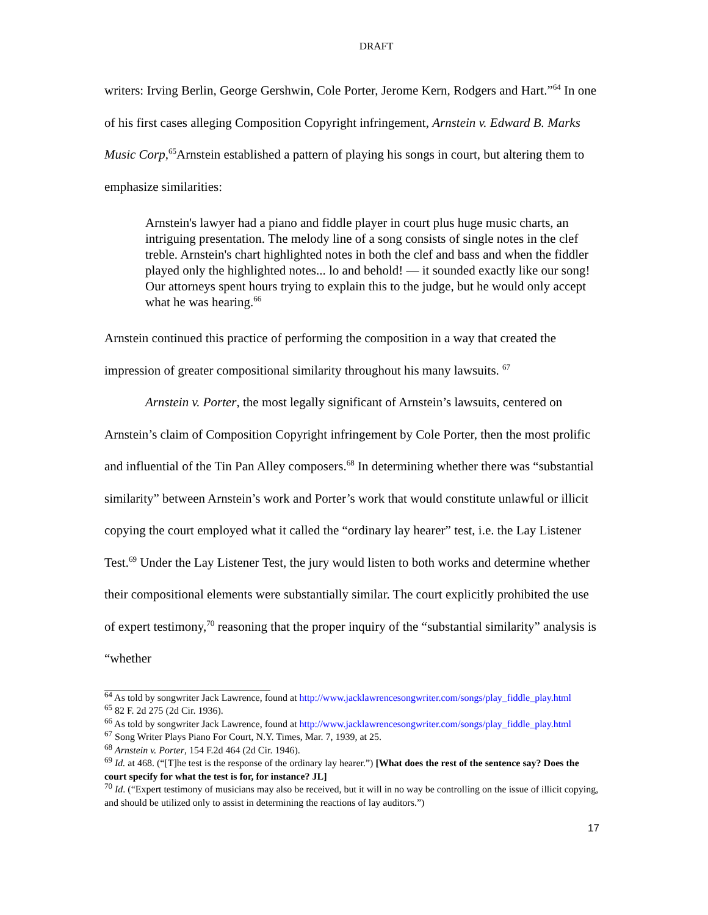DRAFT
writers: Irving Berlin, George Gershwin, Cole Porter, Jerome Kern, Rodgers and Hart.”<sup>64</sup> In one of his first cases alleging Composition Copyright infringement, Arnstein v. Edward B. Marks Music Corp,<sup>65</sup>Arnstein established a pattern of playing his songs in court, but altering them to emphasize similarities:
Arnstein's lawyer had a piano and fiddle player in court plus huge music charts, an intriguing presentation. The melody line of a song consists of single notes in the clef treble. Arnstein's chart highlighted notes in both the clef and bass and when the fiddler played only the highlighted notes... lo and behold! — it sounded exactly like our song! Our attorneys spent hours trying to explain this to the judge, but he would only accept what he was hearing.<sup>66</sup>
Arnstein continued this practice of performing the composition in a way that created the impression of greater compositional similarity throughout his many lawsuits. <sup>67</sup>
Arnstein v. Porter, the most legally significant of Arnstein’s lawsuits, centered on Arnstein’s claim of Composition Copyright infringement by Cole Porter, then the most prolific and influential of the Tin Pan Alley composers.<sup>68</sup> In determining whether there was “substantial similarity” between Arnstein’s work and Porter’s work that would constitute unlawful or illicit copying the court employed what it called the “ordinary lay hearer” test, i.e. the Lay Listener Test.<sup>69</sup> Under the Lay Listener Test, the jury would listen to both works and determine whether their compositional elements were substantially similar. The court explicitly prohibited the use of expert testimony,<sup>70</sup> reasoning that the proper inquiry of the “substantial similarity” analysis is “whether
<sup>64</sup> As told by songwriter Jack Lawrence, found at http://www.jacklawrencesongwriter.com/songs/play_fiddle_play.html
<sup>65</sup> 82 F. 2d 275 (2d Cir. 1936).
<sup>66</sup> As told by songwriter Jack Lawrence, found at http://www.jacklawrencesongwriter.com/songs/play_fiddle_play.html
<sup>67</sup> Song Writer Plays Piano For Court, N.Y. Times, Mar. 7, 1939, at 25.
<sup>68</sup> Arnstein v. Porter, 154 F.2d 464 (2d Cir. 1946).
<sup>69</sup> Id. at 468. (“[T]he test is the response of the ordinary lay hearer.”) [What does the rest of the sentence say? Does the court specify for what the test is for, for instance? JL]
<sup>70</sup> Id. (“Expert testimony of musicians may also be received, but it will in no way be controlling on the issue of illicit copying, and should be utilized only to assist in determining the reactions of lay auditors.”)
17